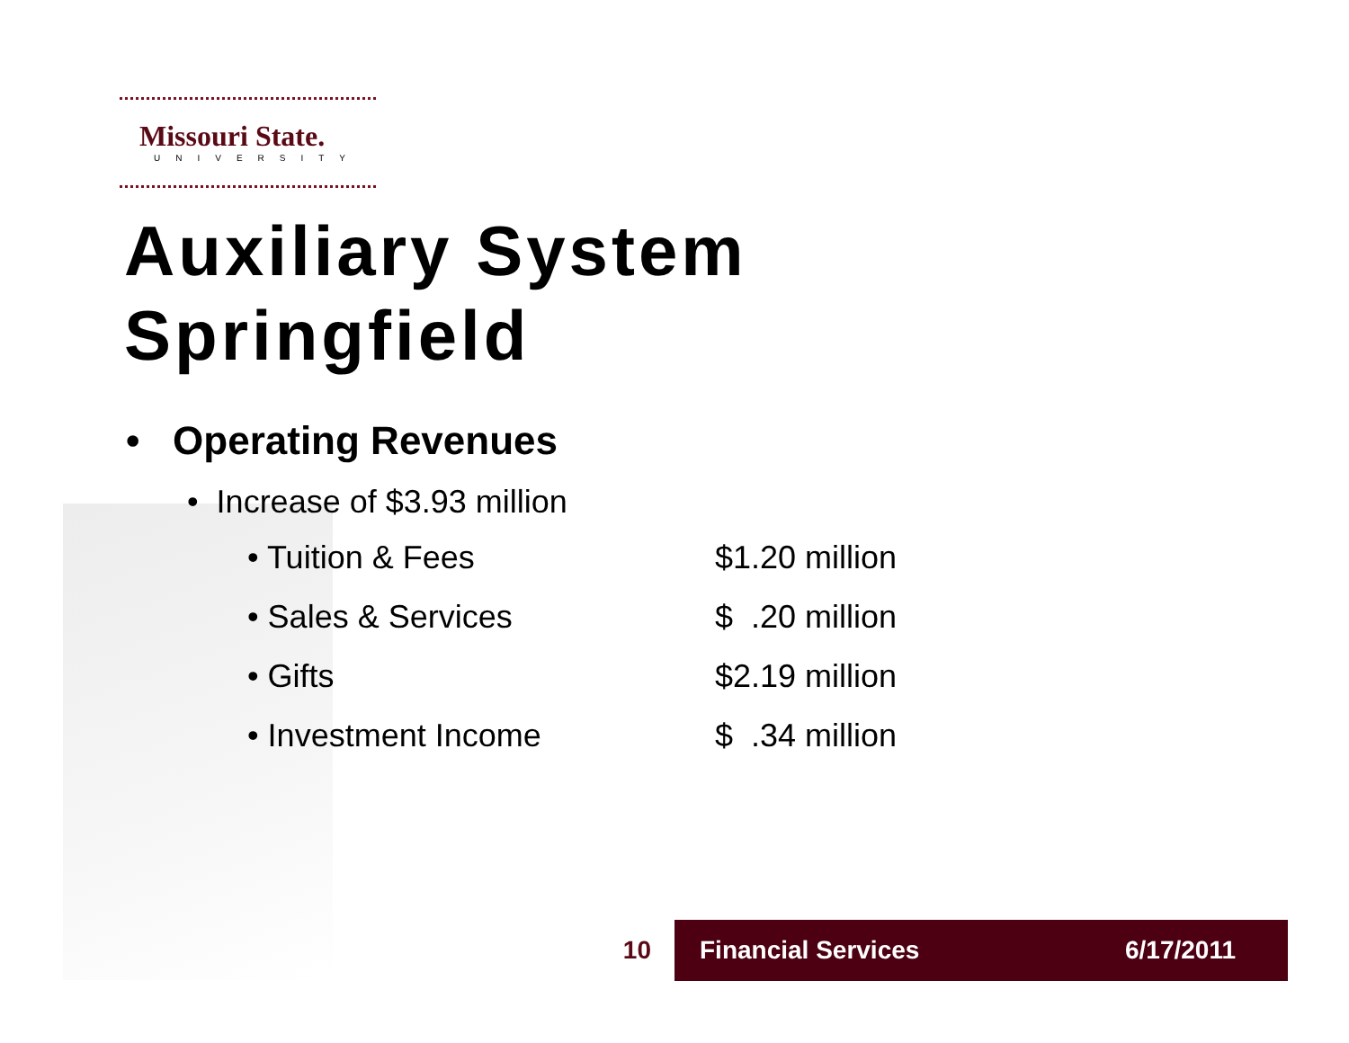Missouri State.
UNIVERSITY
Auxiliary System
Springfield
• Operating Revenues
• Increase of $3.93 million
• Tuition & Fees $1.20 million
• Sales & Services $ .20 million
• Gifts $2.19 million
• Investment Income $ .34 million
10
Financial Services 6/17/2011